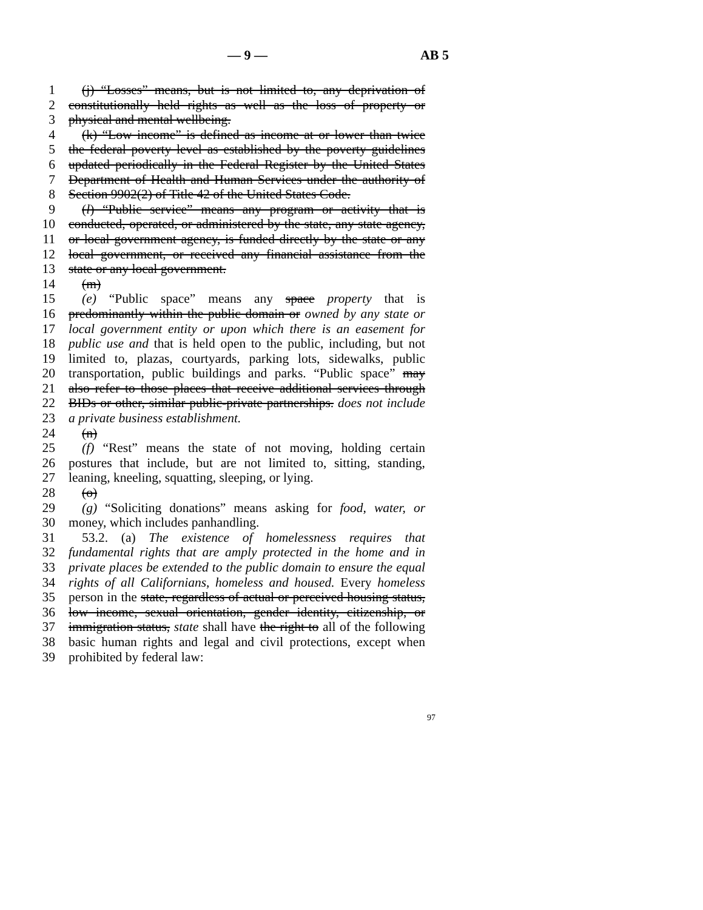— 9 — AB 5
1 (j) “Losses” means, but is not limited to, any deprivation of
2 constitutionally held rights as well as the loss of property or
3 physical and mental wellbeing.
4 (k) “Low income” is defined as income at or lower than twice
5 the federal poverty level as established by the poverty guidelines
6 updated periodically in the Federal Register by the United States
7 Department of Health and Human Services under the authority of
8 Section 9902(2) of Title 42 of the United States Code.
9 (l) “Public service” means any program or activity that is
10 conducted, operated, or administered by the state, any state agency,
11 or local government agency, is funded directly by the state or any
12 local government, or received any financial assistance from the
13 state or any local government.
14 (m)
15 (e) “Public space” means any space property that is
16 predominantly within the public domain or owned by any state or
17 local government entity or upon which there is an easement for
18 public use and that is held open to the public, including, but not
19 limited to, plazas, courtyards, parking lots, sidewalks, public
20 transportation, public buildings and parks. “Public space” may
21 also refer to those places that receive additional services through
22 BIDs or other, similar public-private partnerships. does not include
23 a private business establishment.
24 (n)
25 (f) “Rest” means the state of not moving, holding certain
26 postures that include, but are not limited to, sitting, standing,
27 leaning, kneeling, squatting, sleeping, or lying.
28 (o)
29 (g) “Soliciting donations” means asking for food, water, or
30 money, which includes panhandling.
31 53.2. (a) The existence of homelessness requires that
32 fundamental rights that are amply protected in the home and in
33 private places be extended to the public domain to ensure the equal
34 rights of all Californians, homeless and housed. Every homeless
35 person in the state, regardless of actual or perceived housing status,
36 low income, sexual orientation, gender identity, citizenship, or
37 immigration status, state shall have the right to all of the following
38 basic human rights and legal and civil protections, except when
39 prohibited by federal law:
97